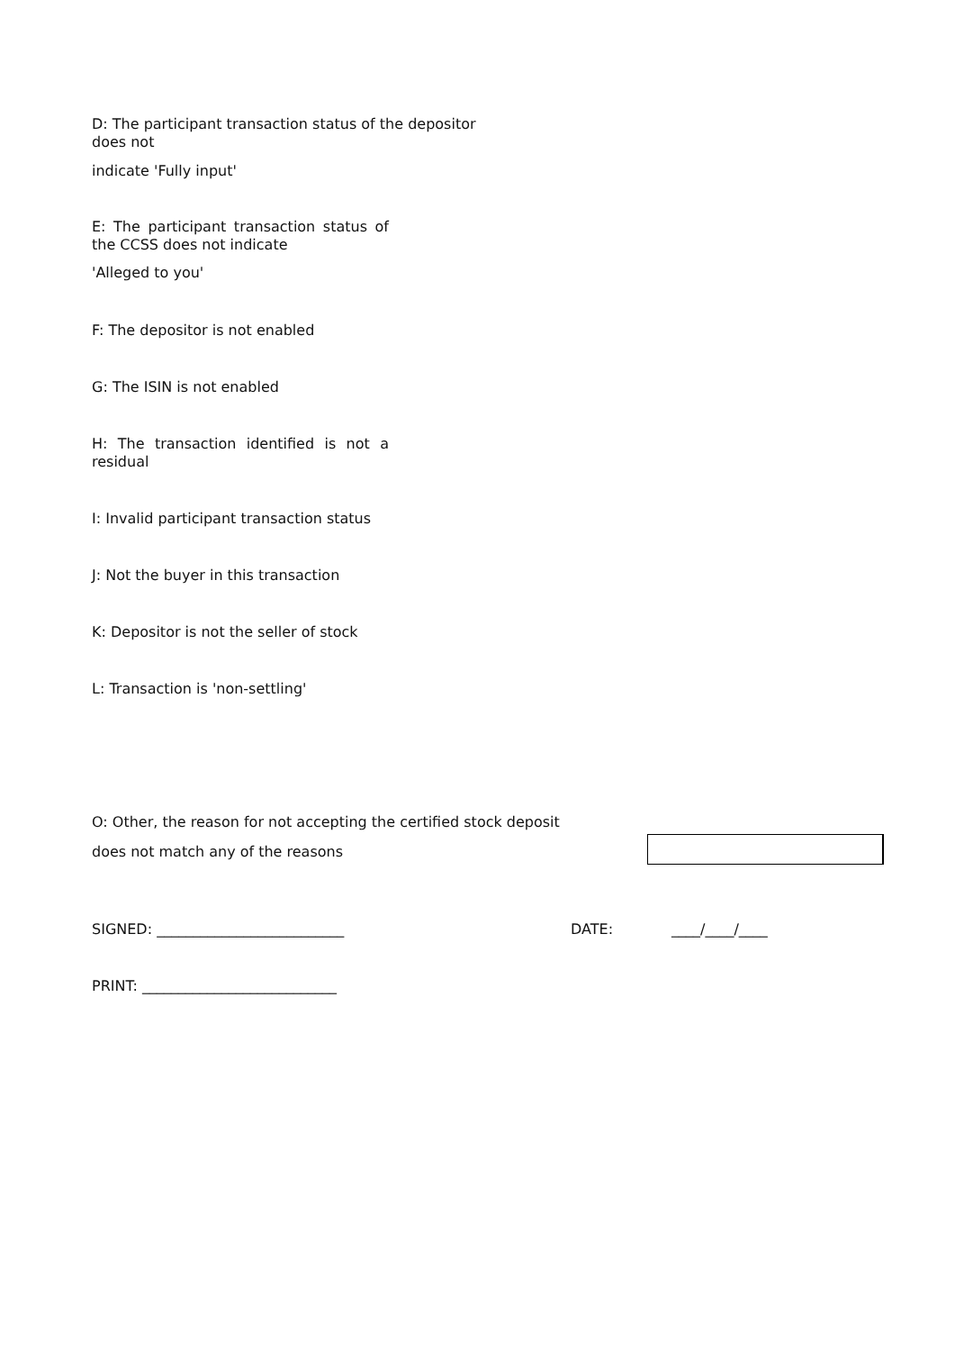D: The participant transaction status of the depositor
does not
indicate 'Fully input'
E: The participant transaction status of the CCSS does not indicate
'Alleged to you'
F: The depositor is not enabled
G: The ISIN is not enabled
H: The transaction identified is not a residual
I: Invalid participant transaction status
J: Not the buyer in this transaction
K: Depositor is not the seller of stock
L: Transaction is 'non-settling'
O: Other, the reason for not accepting the certified stock deposit
does not match any of the reasons
SIGNED: __________________________ DATE: ____/____/____
PRINT: ___________________________